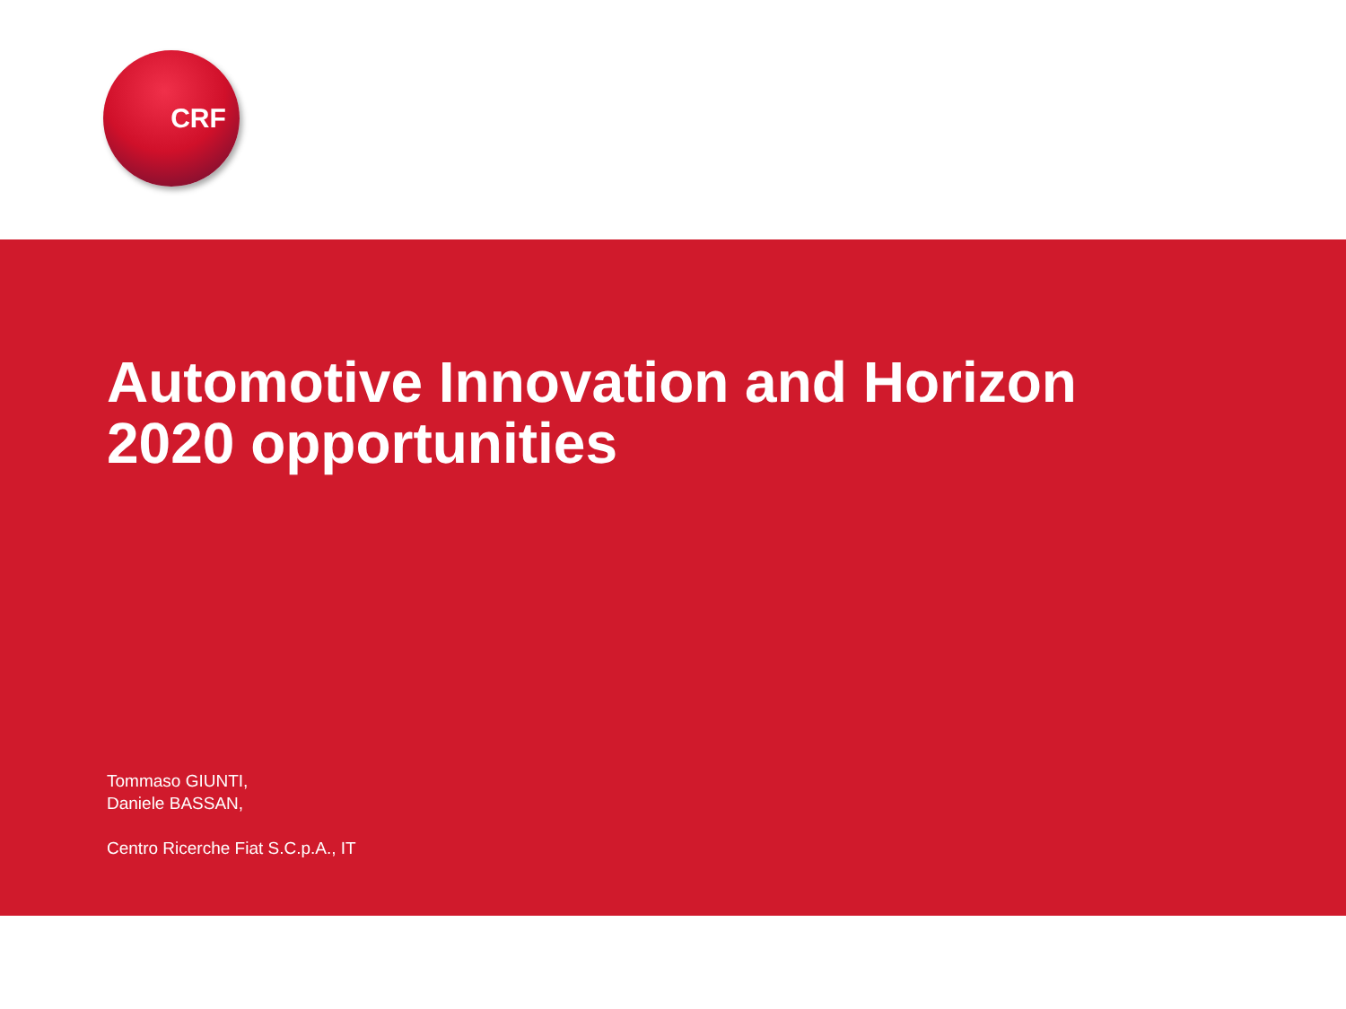CRF
Automotive Innovation and Horizon 2020 opportunities
Tommaso GIUNTI,
Daniele BASSAN,
Centro Ricerche Fiat S.C.p.A., IT